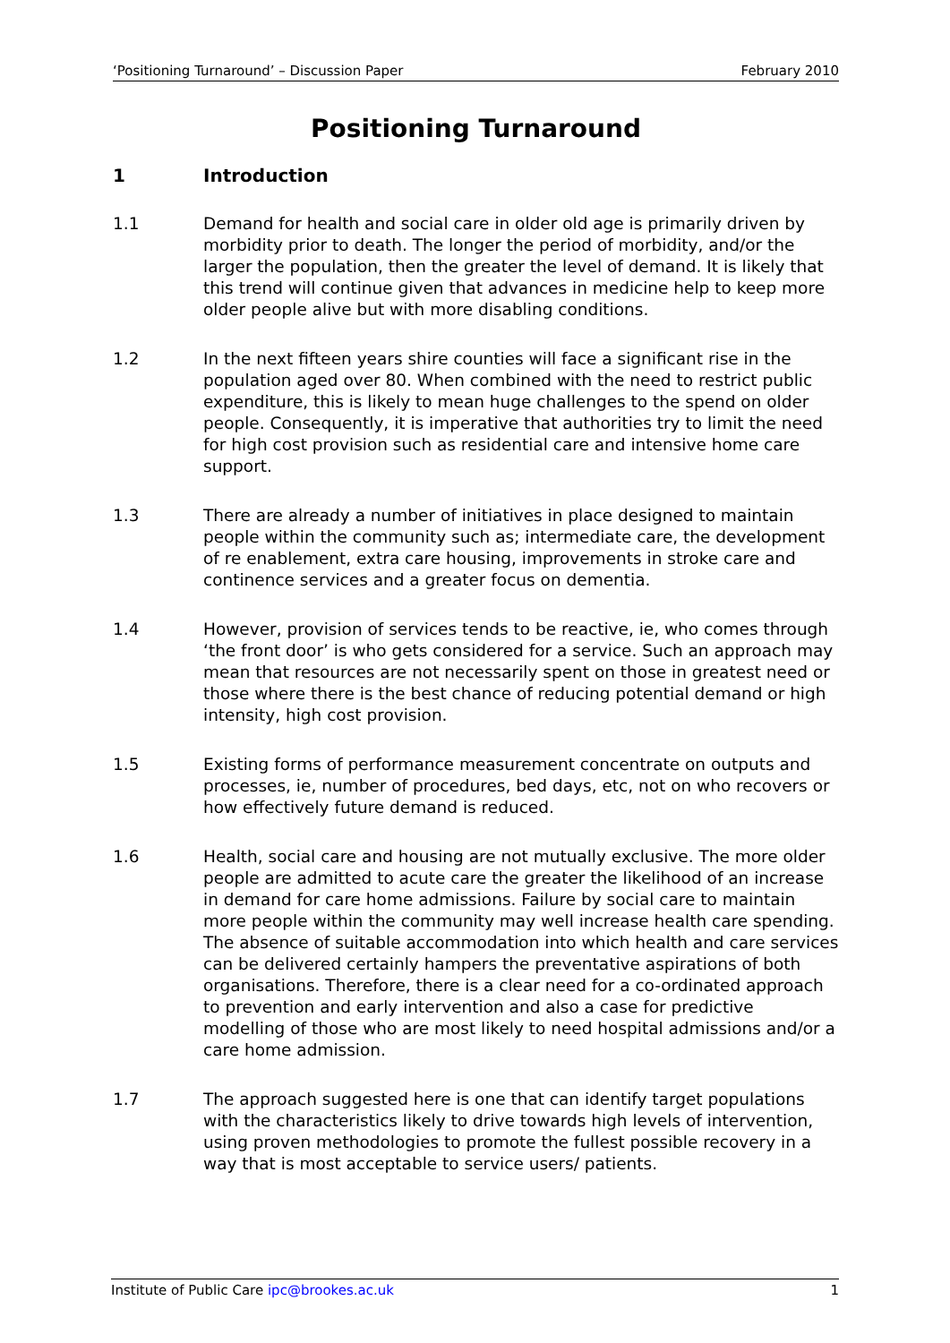‘Positioning Turnaround’ – Discussion Paper February 2010
Positioning Turnaround
1 Introduction
1.1 Demand for health and social care in older old age is primarily driven by morbidity prior to death. The longer the period of morbidity, and/or the larger the population, then the greater the level of demand. It is likely that this trend will continue given that advances in medicine help to keep more older people alive but with more disabling conditions.
1.2 In the next fifteen years shire counties will face a significant rise in the population aged over 80. When combined with the need to restrict public expenditure, this is likely to mean huge challenges to the spend on older people. Consequently, it is imperative that authorities try to limit the need for high cost provision such as residential care and intensive home care support.
1.3 There are already a number of initiatives in place designed to maintain people within the community such as; intermediate care, the development of re enablement, extra care housing, improvements in stroke care and continence services and a greater focus on dementia.
1.4 However, provision of services tends to be reactive, ie, who comes through ‘the front door’ is who gets considered for a service. Such an approach may mean that resources are not necessarily spent on those in greatest need or those where there is the best chance of reducing potential demand or high intensity, high cost provision.
1.5 Existing forms of performance measurement concentrate on outputs and processes, ie, number of procedures, bed days, etc, not on who recovers or how effectively future demand is reduced.
1.6 Health, social care and housing are not mutually exclusive. The more older people are admitted to acute care the greater the likelihood of an increase in demand for care home admissions. Failure by social care to maintain more people within the community may well increase health care spending. The absence of suitable accommodation into which health and care services can be delivered certainly hampers the preventative aspirations of both organisations. Therefore, there is a clear need for a co-ordinated approach to prevention and early intervention and also a case for predictive modelling of those who are most likely to need hospital admissions and/or a care home admission.
1.7 The approach suggested here is one that can identify target populations with the characteristics likely to drive towards high levels of intervention, using proven methodologies to promote the fullest possible recovery in a way that is most acceptable to service users/ patients.
Institute of Public Care ipc@brookes.ac.uk 1